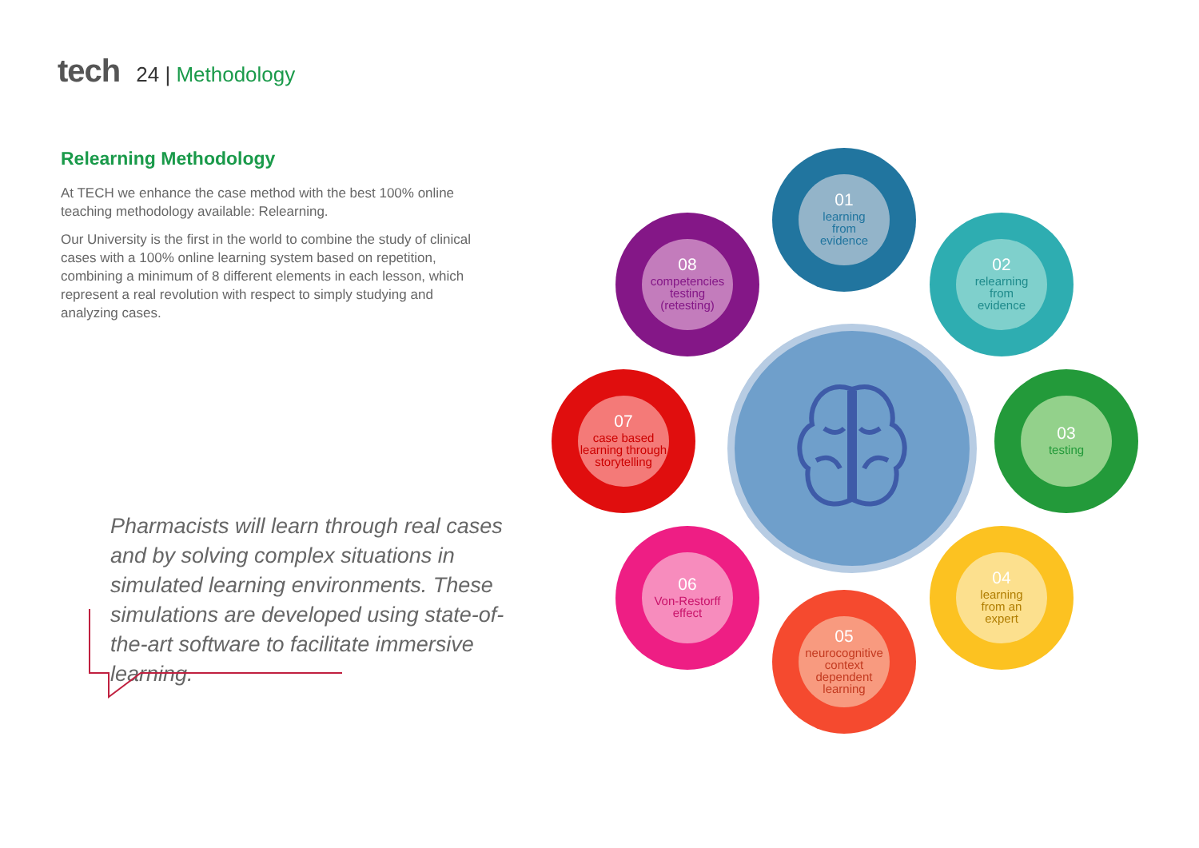tech
24 | Methodology
Relearning Methodology
At TECH we enhance the case method with the best 100% online teaching methodology available: Relearning.
Our University is the first in the world to combine the study of clinical cases with a 100% online learning system based on repetition, combining a minimum of 8 different elements in each lesson, which represent a real revolution with respect to simply studying and analyzing cases.
Pharmacists will learn through real cases and by solving complex situations in simulated learning environments. These simulations are developed using state-of-the-art software to facilitate immersive learning.
01
learning
from
evidence
02
relearning
from
evidence
03
testing
04
learning
from an
expert
05
neurocognitive
context
dependent
learning
06
Von-Restorff
effect
07
case based
learning through
storytelling
08
competencies
testing
(retesting)